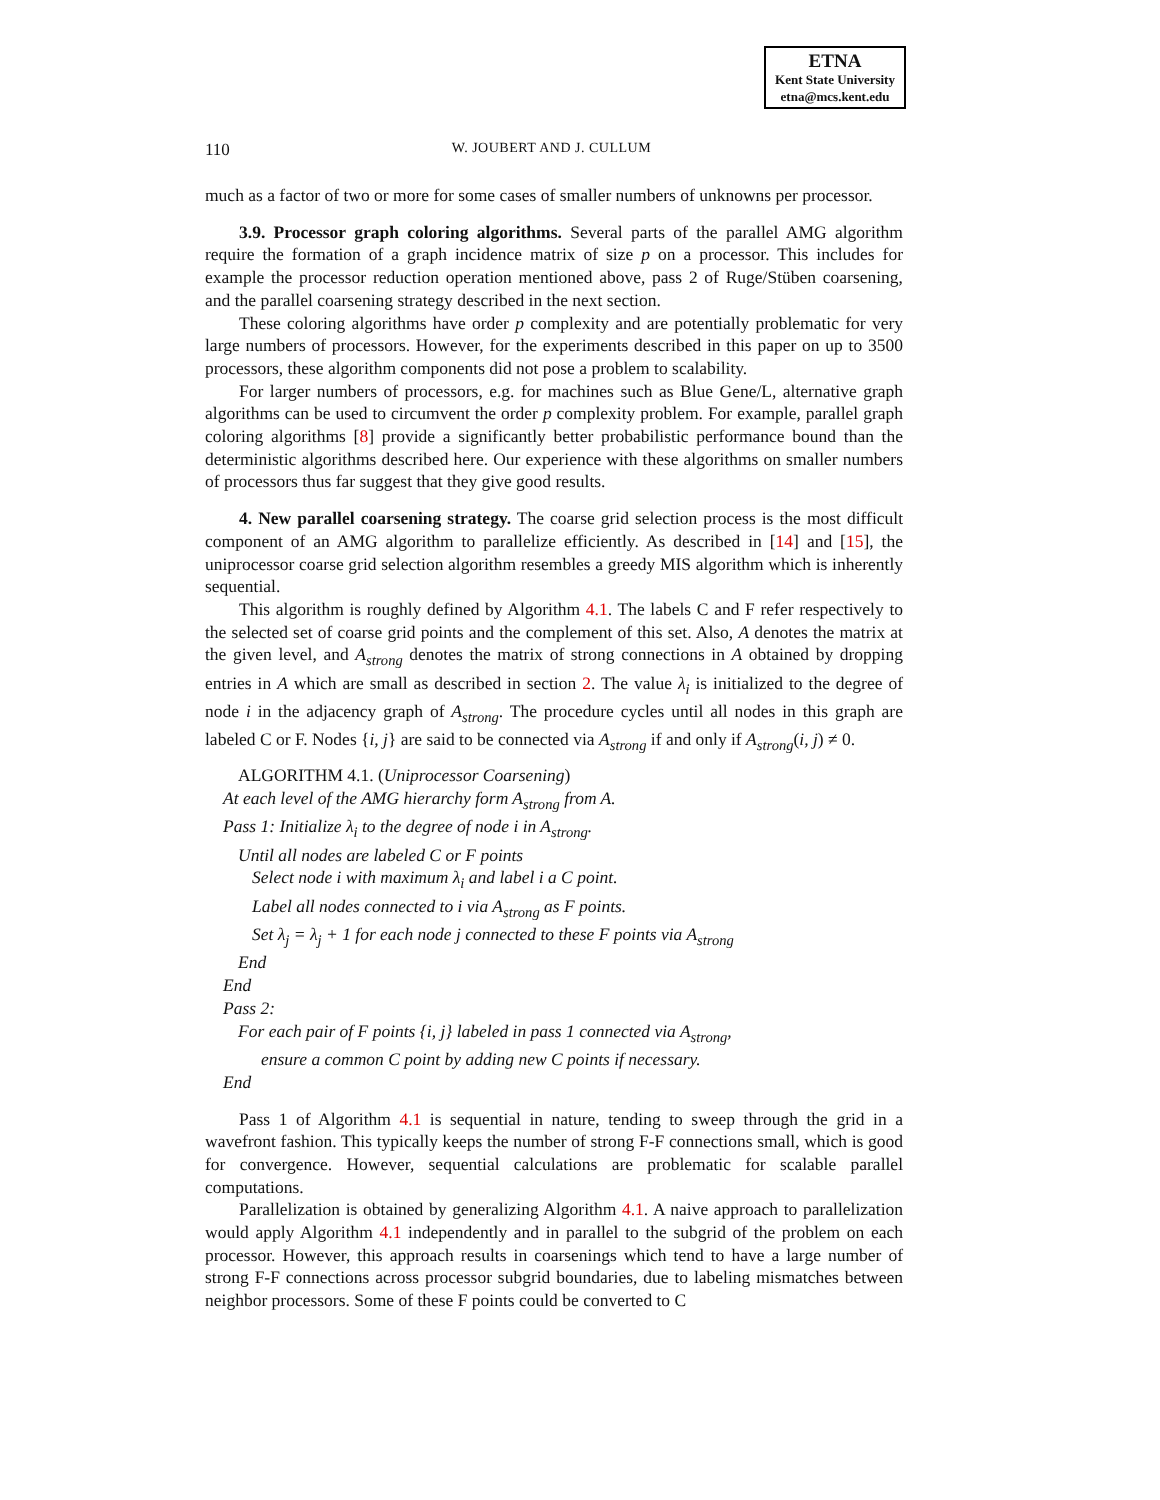ETNA
Kent State University
etna@mcs.kent.edu
110 W. JOUBERT AND J. CULLUM
much as a factor of two or more for some cases of smaller numbers of unknowns per processor.
3.9. Processor graph coloring algorithms. Several parts of the parallel AMG algorithm require the formation of a graph incidence matrix of size p on a processor. This includes for example the processor reduction operation mentioned above, pass 2 of Ruge/Stüben coarsening, and the parallel coarsening strategy described in the next section.
These coloring algorithms have order p complexity and are potentially problematic for very large numbers of processors. However, for the experiments described in this paper on up to 3500 processors, these algorithm components did not pose a problem to scalability.
For larger numbers of processors, e.g. for machines such as Blue Gene/L, alternative graph algorithms can be used to circumvent the order p complexity problem. For example, parallel graph coloring algorithms [8] provide a significantly better probabilistic performance bound than the deterministic algorithms described here. Our experience with these algorithms on smaller numbers of processors thus far suggest that they give good results.
4. New parallel coarsening strategy. The coarse grid selection process is the most difficult component of an AMG algorithm to parallelize efficiently. As described in [14] and [15], the uniprocessor coarse grid selection algorithm resembles a greedy MIS algorithm which is inherently sequential.
This algorithm is roughly defined by Algorithm 4.1. The labels C and F refer respectively to the selected set of coarse grid points and the complement of this set. Also, A denotes the matrix at the given level, and A<sub>strong</sub> denotes the matrix of strong connections in A obtained by dropping entries in A which are small as described in section 2. The value λ<sub>i</sub> is initialized to the degree of node i in the adjacency graph of A<sub>strong</sub>. The procedure cycles until all nodes in this graph are labeled C or F. Nodes {i, j} are said to be connected via A<sub>strong</sub> if and only if A<sub>strong</sub>(i, j) ≠ 0.
ALGORITHM 4.1. (Uniprocessor Coarsening)
At each level of the AMG hierarchy form A<sub>strong</sub> from A.
Pass 1: Initialize λ<sub>i</sub> to the degree of node i in A<sub>strong</sub>.
Until all nodes are labeled C or F points
Select node i with maximum λ<sub>i</sub> and label i a C point.
Label all nodes connected to i via A<sub>strong</sub> as F points.
Set λ<sub>j</sub> = λ<sub>j</sub> + 1 for each node j connected to these F points via A<sub>strong</sub>
End
End
Pass 2:
For each pair of F points {i, j} labeled in pass 1 connected via A<sub>strong</sub>,
ensure a common C point by adding new C points if necessary.
End
Pass 1 of Algorithm 4.1 is sequential in nature, tending to sweep through the grid in a wavefront fashion. This typically keeps the number of strong F-F connections small, which is good for convergence. However, sequential calculations are problematic for scalable parallel computations.
Parallelization is obtained by generalizing Algorithm 4.1. A naive approach to parallelization would apply Algorithm 4.1 independently and in parallel to the subgrid of the problem on each processor. However, this approach results in coarsenings which tend to have a large number of strong F-F connections across processor subgrid boundaries, due to labeling mismatches between neighbor processors. Some of these F points could be converted to C